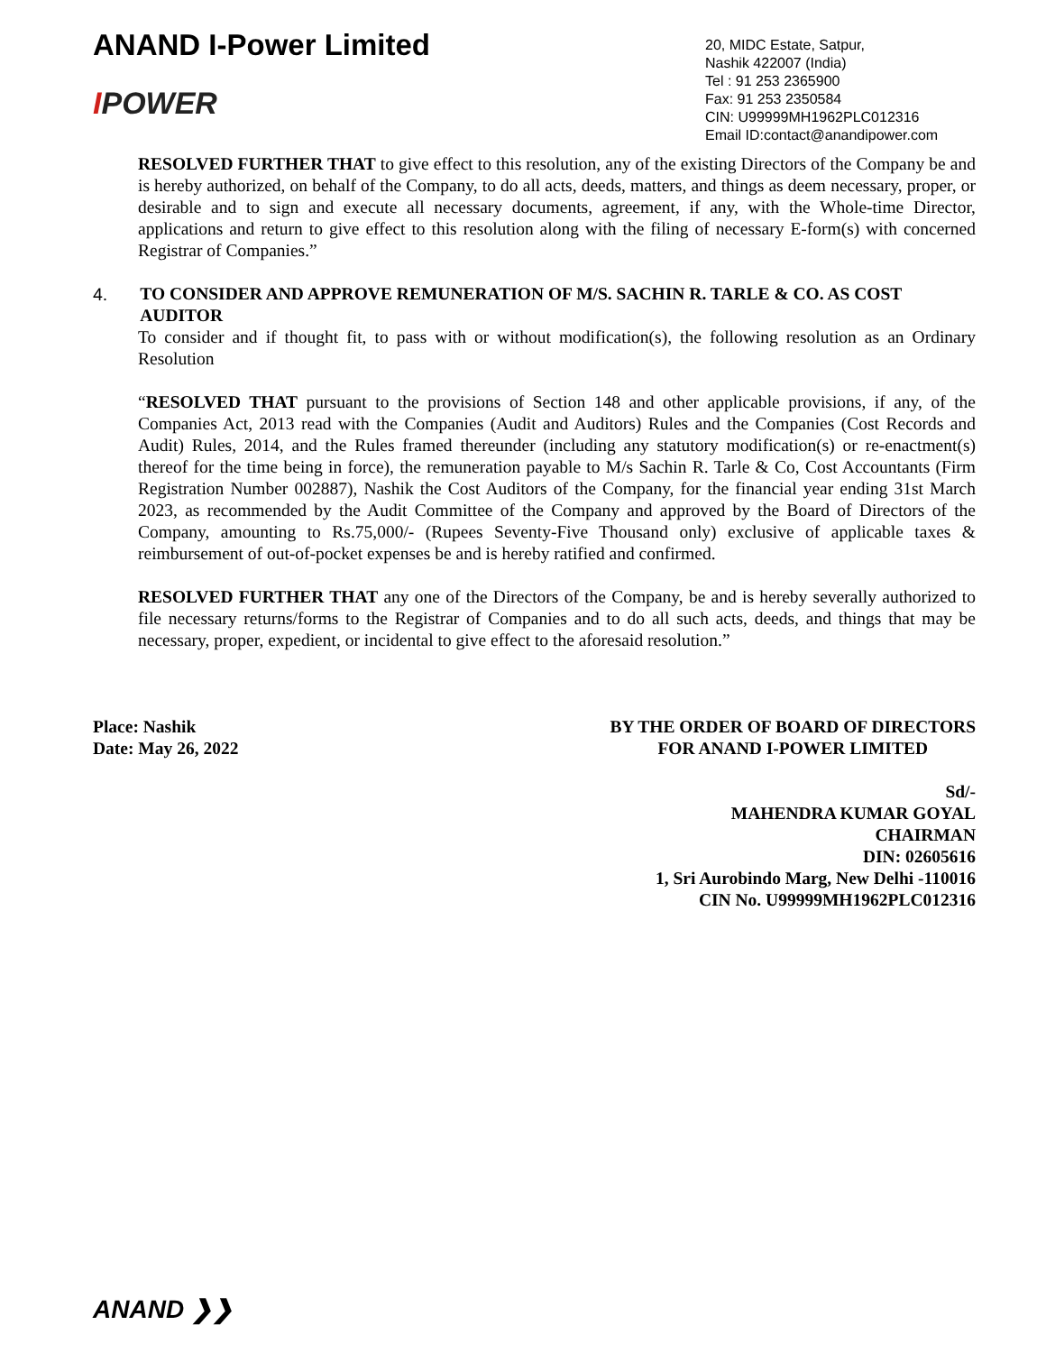ANAND I-Power Limited
IPOWER
20, MIDC Estate, Satpur,
Nashik 422007 (India)
Tel : 91 253 2365900
Fax: 91 253 2350584
CIN: U99999MH1962PLC012316
Email ID:contact@anandipower.com
RESOLVED FURTHER THAT to give effect to this resolution, any of the existing Directors of the Company be and is hereby authorized, on behalf of the Company, to do all acts, deeds, matters, and things as deem necessary, proper, or desirable and to sign and execute all necessary documents, agreement, if any, with the Whole-time Director, applications and return to give effect to this resolution along with the filing of necessary E-form(s) with concerned Registrar of Companies.”
4. TO CONSIDER AND APPROVE REMUNERATION OF M/S. SACHIN R. TARLE & CO. AS COST AUDITOR
To consider and if thought fit, to pass with or without modification(s), the following resolution as an Ordinary Resolution
“RESOLVED THAT pursuant to the provisions of Section 148 and other applicable provisions, if any, of the Companies Act, 2013 read with the Companies (Audit and Auditors) Rules and the Companies (Cost Records and Audit) Rules, 2014, and the Rules framed thereunder (including any statutory modification(s) or re-enactment(s) thereof for the time being in force), the remuneration payable to M/s Sachin R. Tarle & Co, Cost Accountants (Firm Registration Number 002887), Nashik the Cost Auditors of the Company, for the financial year ending 31st March 2023, as recommended by the Audit Committee of the Company and approved by the Board of Directors of the Company, amounting to Rs.75,000/- (Rupees Seventy-Five Thousand only) exclusive of applicable taxes & reimbursement of out-of-pocket expenses be and is hereby ratified and confirmed.
RESOLVED FURTHER THAT any one of the Directors of the Company, be and is hereby severally authorized to file necessary returns/forms to the Registrar of Companies and to do all such acts, deeds, and things that may be necessary, proper, expedient, or incidental to give effect to the aforesaid resolution.”
Place: Nashik
Date: May 26, 2022
BY THE ORDER OF BOARD OF DIRECTORS
FOR ANAND I-POWER LIMITED
Sd/-
MAHENDRA KUMAR GOYAL
CHAIRMAN
DIN: 02605616
1, Sri Aurobindo Marg, New Delhi -110016
CIN No. U99999MH1962PLC012316
ANAND ❯❯